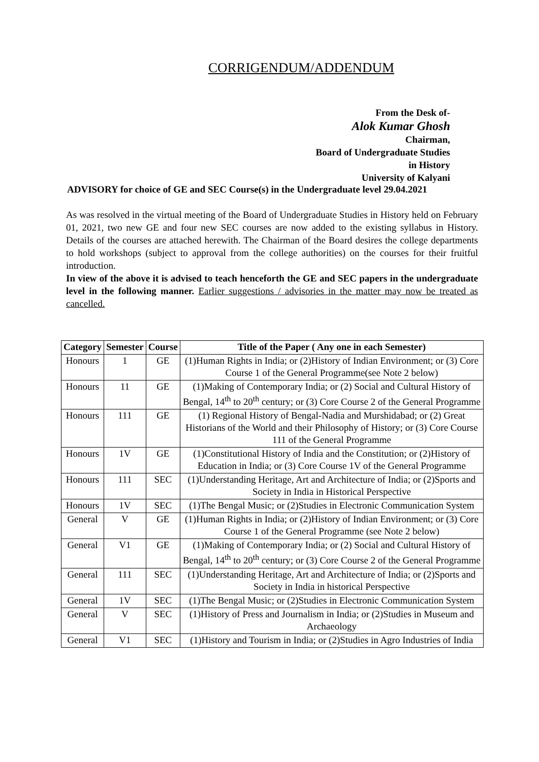CORRIGENDUM/ADDENDUM
From the Desk of-
Alok Kumar Ghosh
Chairman,
Board of Undergraduate Studies
in History
University of Kalyani
ADVISORY for choice of GE and SEC Course(s) in the Undergraduate level 29.04.2021
As was resolved in the virtual meeting of the Board of Undergraduate Studies in History held on February 01, 2021, two new GE and four new SEC courses are now added to the existing syllabus in History. Details of the courses are attached herewith. The Chairman of the Board desires the college departments to hold workshops (subject to approval from the college authorities) on the courses for their fruitful introduction.
In view of the above it is advised to teach henceforth the GE and SEC papers in the undergraduate level in the following manner. Earlier suggestions / advisories in the matter may now be treated as cancelled.
| Category | Semester | Course | Title of the Paper ( Any one in each Semester) |
| --- | --- | --- | --- |
| Honours | 1 | GE | (1)Human Rights in India; or (2)History of Indian Environment; or (3) Core Course 1 of the General Programme(see Note 2 below) |
| Honours | 11 | GE | (1)Making of Contemporary India; or (2) Social and Cultural History of Bengal, 14<sup>th</sup> to 20<sup>th</sup> century; or (3) Core Course 2 of the General Programme |
| Honours | 111 | GE | (1) Regional History of Bengal-Nadia and Murshidabad; or (2) Great Historians of the World and their Philosophy of History; or (3) Core Course 111 of the General Programme |
| Honours | 1V | GE | (1)Constitutional History of India and the Constitution; or (2)History of Education in India; or (3) Core Course 1V of the General Programme |
| Honours | 111 | SEC | (1)Understanding Heritage, Art and Architecture of India; or (2)Sports and Society in India in Historical Perspective |
| Honours | 1V | SEC | (1)The Bengal Music; or (2)Studies in Electronic Communication System |
| General | V | GE | (1)Human Rights in India; or (2)History of Indian Environment; or (3) Core Course 1 of the General Programme (see Note 2 below) |
| General | V1 | GE | (1)Making of Contemporary India; or (2) Social and Cultural History of Bengal, 14<sup>th</sup> to 20<sup>th</sup> century; or (3) Core Course 2 of the General Programme |
| General | 111 | SEC | (1)Understanding Heritage, Art and Architecture of India; or (2)Sports and Society in India in historical Perspective |
| General | 1V | SEC | (1)The Bengal Music; or (2)Studies in Electronic Communication System |
| General | V | SEC | (1)History of Press and Journalism in India; or (2)Studies in Museum and Archaeology |
| General | V1 | SEC | (1)History and Tourism in India; or (2)Studies in Agro Industries of India |